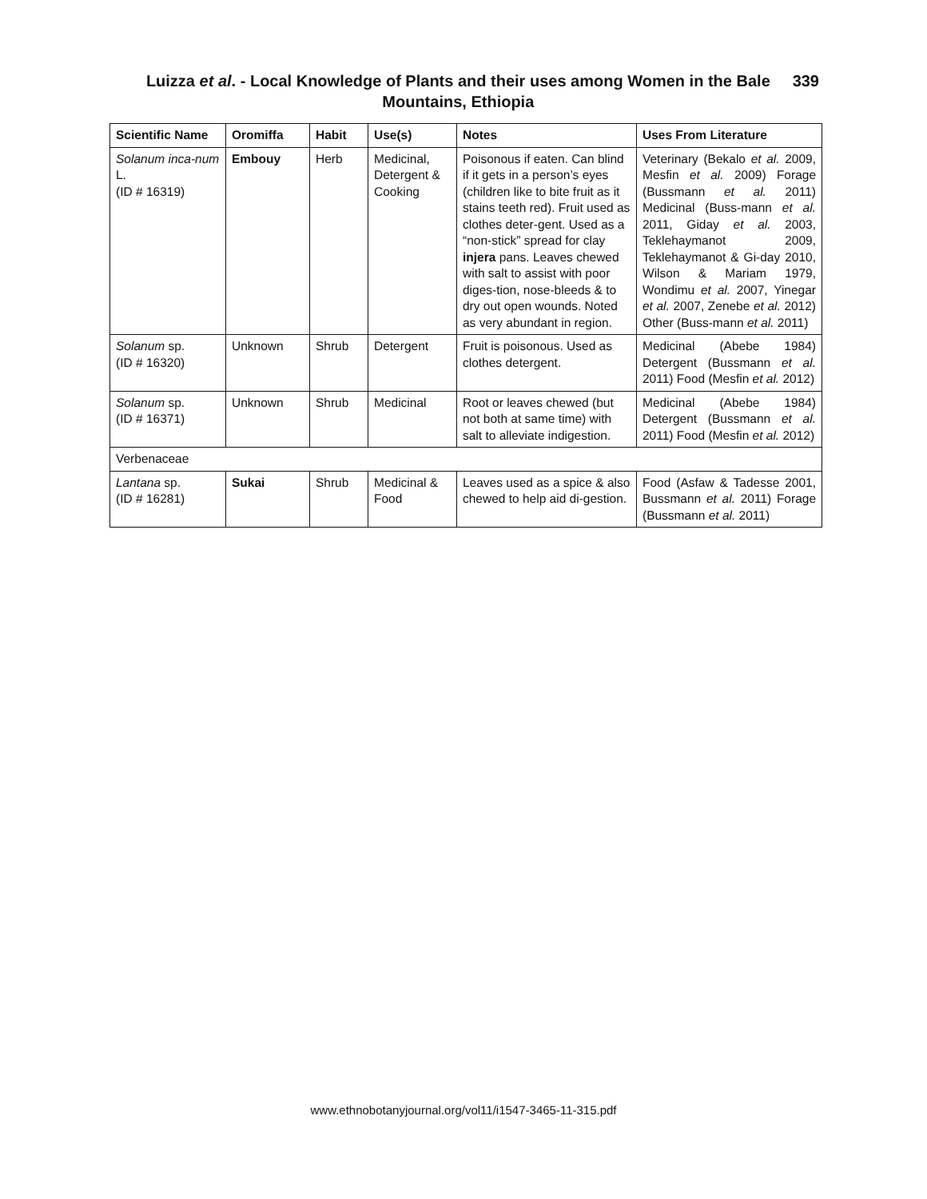Luizza et al. - Local Knowledge of Plants and their uses among Women in the Bale Mountains, Ethiopia
339
| Scientific Name | Oromiffa | Habit | Use(s) | Notes | Uses From Literature |
| --- | --- | --- | --- | --- | --- |
| Solanum inca-num L. (ID # 16319) | Embouy | Herb | Medicinal, Detergent & Cooking | Poisonous if eaten. Can blind if it gets in a person’s eyes (children like to bite fruit as it stains teeth red). Fruit used as clothes deter-gent. Used as a “non-stick” spread for clay injera pans. Leaves chewed with salt to assist with poor diges-tion, nose-bleeds & to dry out open wounds. Noted as very abundant in region. | Veterinary (Bekalo et al. 2009, Mesfin et al. 2009) Forage (Bussmann et al. 2011) Medicinal (Buss-mann et al. 2011, Giday et al. 2003, Teklehaymanot 2009, Teklehaymanot & Gi-day 2010, Wilson & Mariam 1979, Wondimu et al. 2007, Yinegar et al. 2007, Zenebe et al. 2012) Other (Buss-mann et al. 2011) |
| Solanum sp. (ID # 16320) | Unknown | Shrub | Detergent | Fruit is poisonous. Used as clothes detergent. | Medicinal (Abebe 1984) Detergent (Bussmann et al. 2011) Food (Mesfin et al. 2012) |
| Solanum sp. (ID # 16371) | Unknown | Shrub | Medicinal | Root or leaves chewed (but not both at same time) with salt to alleviate indigestion. | Medicinal (Abebe 1984) Detergent (Bussmann et al. 2011) Food (Mesfin et al. 2012) |
| Verbenaceae | | | | | |
| Lantana sp. (ID # 16281) | Sukai | Shrub | Medicinal & Food | Leaves used as a spice & also chewed to help aid di-gestion. | Food (Asfaw & Tadesse 2001, Bussmann et al. 2011) Forage (Bussmann et al. 2011) |
www.ethnobotanyjournal.org/vol11/i1547-3465-11-315.pdf